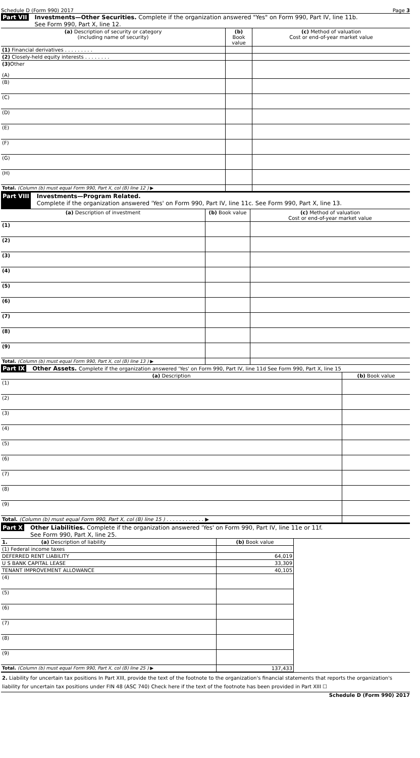Schedule D (Form 990) 2017 Page 3
Part VII Investments—Other Securities. Complete if the organization answered "Yes" on Form 990, Part IV, line 11b.
See Form 990, Part X, line 12.
| (a) Description of security or category (including name of security) | (b) Book value | (c) Method of valuation Cost or end-of-year market value |
| --- | --- | --- |
| (1) Financial derivatives . . . . . . . . . | | |
| (2) Closely-held equity interests . . . . . . . . | | |
| (3) Other (A) | | |
| (B) | | |
| (C) | | |
| (D) | | |
| (E) | | |
| (F) | | |
| (G) | | |
| (H) | | |
| Total. (Column (b) must equal Form 990, Part X, col (B) line 12 ) ▶ | | |
Part VIII Investments—Program Related.
Complete if the organization answered 'Yes' on Form 990, Part IV, line 11c. See Form 990, Part X, line 13.
| (a) Description of investment | (b) Book value | (c) Method of valuation Cost or end-of-year market value |
| --- | --- | --- |
| (1) | | |
| (2) | | |
| (3) | | |
| (4) | | |
| (5) | | |
| (6) | | |
| (7) | | |
| (8) | | |
| (9) | | |
| Total. (Column (b) must equal Form 990, Part X, col (B) line 13 ) ▶ | | |
Part IX Other Assets. Complete if the organization answered 'Yes' on Form 990, Part IV, line 11d See Form 990, Part X, line 15
| (a) Description | (b) Book value |
| --- | --- |
| (1) | |
| (2) | |
| (3) | |
| (4) | |
| (5) | |
| (6) | |
| (7) | |
| (8) | |
| (9) | |
| Total. (Column (b) must equal Form 990, Part X, col (B) line 15 ) . . . . . . . . . . . . ▶ | |
Part X Other Liabilities. Complete if the organization answered 'Yes' on Form 990, Part IV, line 11e or 11f.
See Form 990, Part X, line 25.
| 1. (a) Description of liability | (b) Book value |
| --- | --- |
| (1) Federal income taxes | |
| DEFERRED RENT LIABILITY | 64,019 |
| U S BANK CAPITAL LEASE | 33,309 |
| TENANT IMPROVEMENT ALLOWANCE | 40,105 |
| (4) | |
| (5) | |
| (6) | |
| (7) | |
| (8) | |
| (9) | |
| Total. (Column (b) must equal Form 990, Part X, col (B) line 25 ) ▶ | 137,433 |
2. Liability for uncertain tax positions In Part XIII, provide the text of the footnote to the organization's financial statements that reports the organization's liability for uncertain tax positions under FIN 48 (ASC 740) Check here if the text of the footnote has been provided in Part XIII ☐
Schedule D (Form 990) 2017